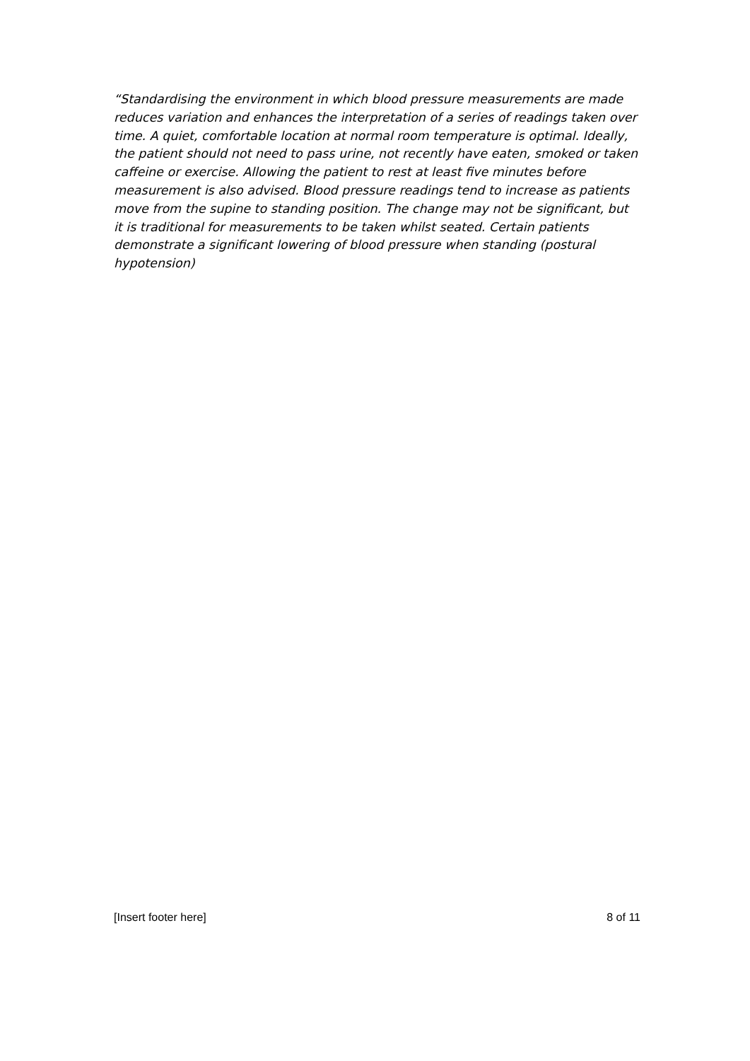“Standardising the environment in which blood pressure measurements are made reduces variation and enhances the interpretation of a series of readings taken over time. A quiet, comfortable location at normal room temperature is optimal. Ideally, the patient should not need to pass urine, not recently have eaten, smoked or taken caffeine or exercise. Allowing the patient to rest at least five minutes before measurement is also advised. Blood pressure readings tend to increase as patients move from the supine to standing position. The change may not be significant, but it is traditional for measurements to be taken whilst seated. Certain patients demonstrate a significant lowering of blood pressure when standing (postural hypotension)
[Insert footer here] 8 of 11